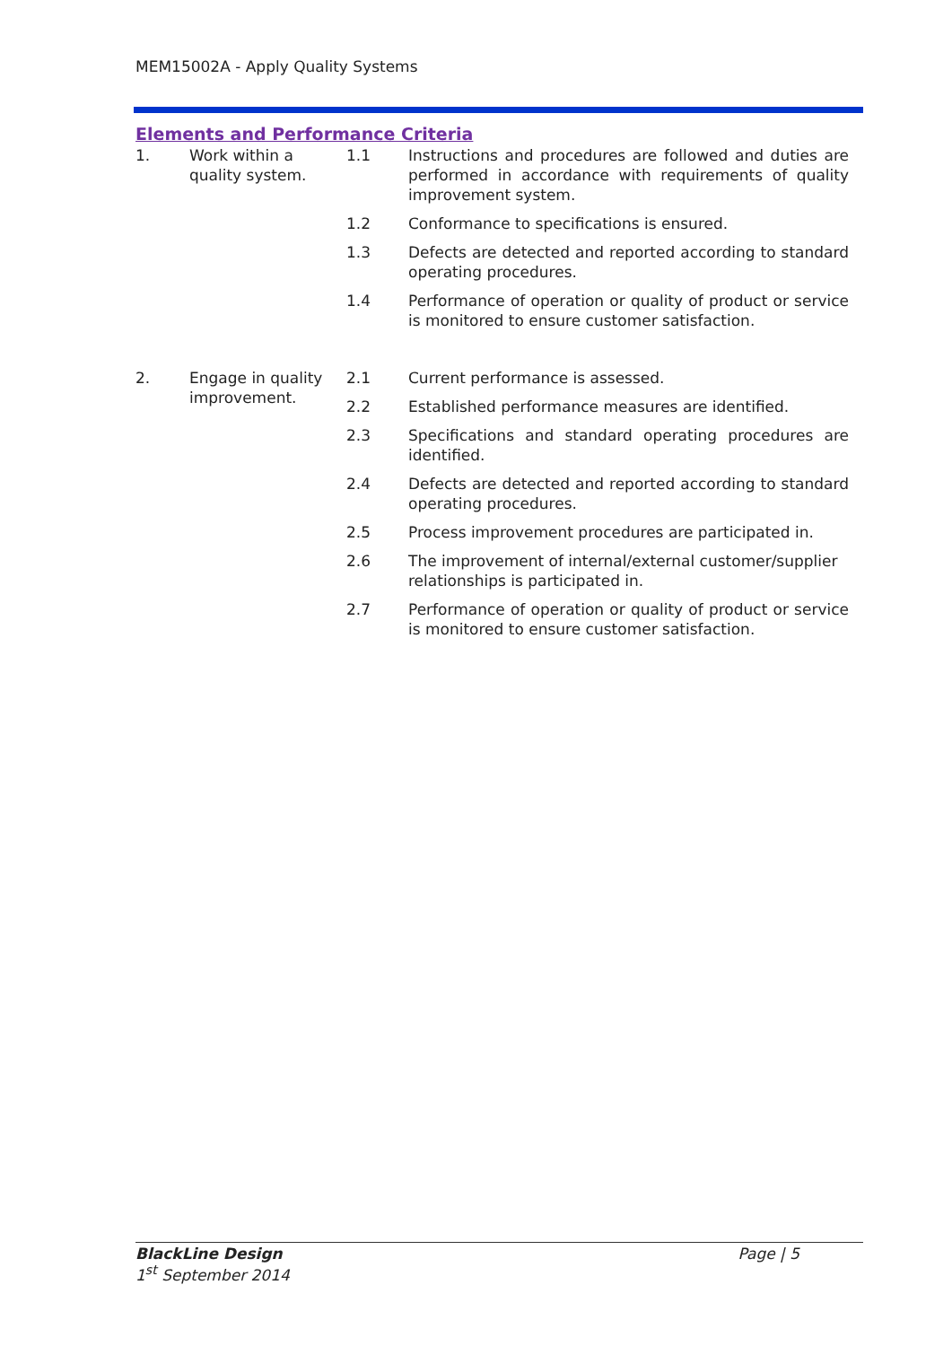MEM15002A - Apply Quality Systems
Elements and Performance Criteria
| 1. | Work within a quality system. | 1.1 | Instructions and procedures are followed and duties are performed in accordance with requirements of quality improvement system. |
| | | 1.2 | Conformance to specifications is ensured. |
| | | 1.3 | Defects are detected and reported according to standard operating procedures. |
| | | 1.4 | Performance of operation or quality of product or service is monitored to ensure customer satisfaction. |
| 2. | Engage in quality improvement. | 2.1 | Current performance is assessed. |
| | | 2.2 | Established performance measures are identified. |
| | | 2.3 | Specifications and standard operating procedures are identified. |
| | | 2.4 | Defects are detected and reported according to standard operating procedures. |
| | | 2.5 | Process improvement procedures are participated in. |
| | | 2.6 | The improvement of internal/external customer/supplier relationships is participated in. |
| | | 2.7 | Performance of operation or quality of product or service is monitored to ensure customer satisfaction. |
BlackLine Design Page | 5
1<sup>st</sup> September 2014